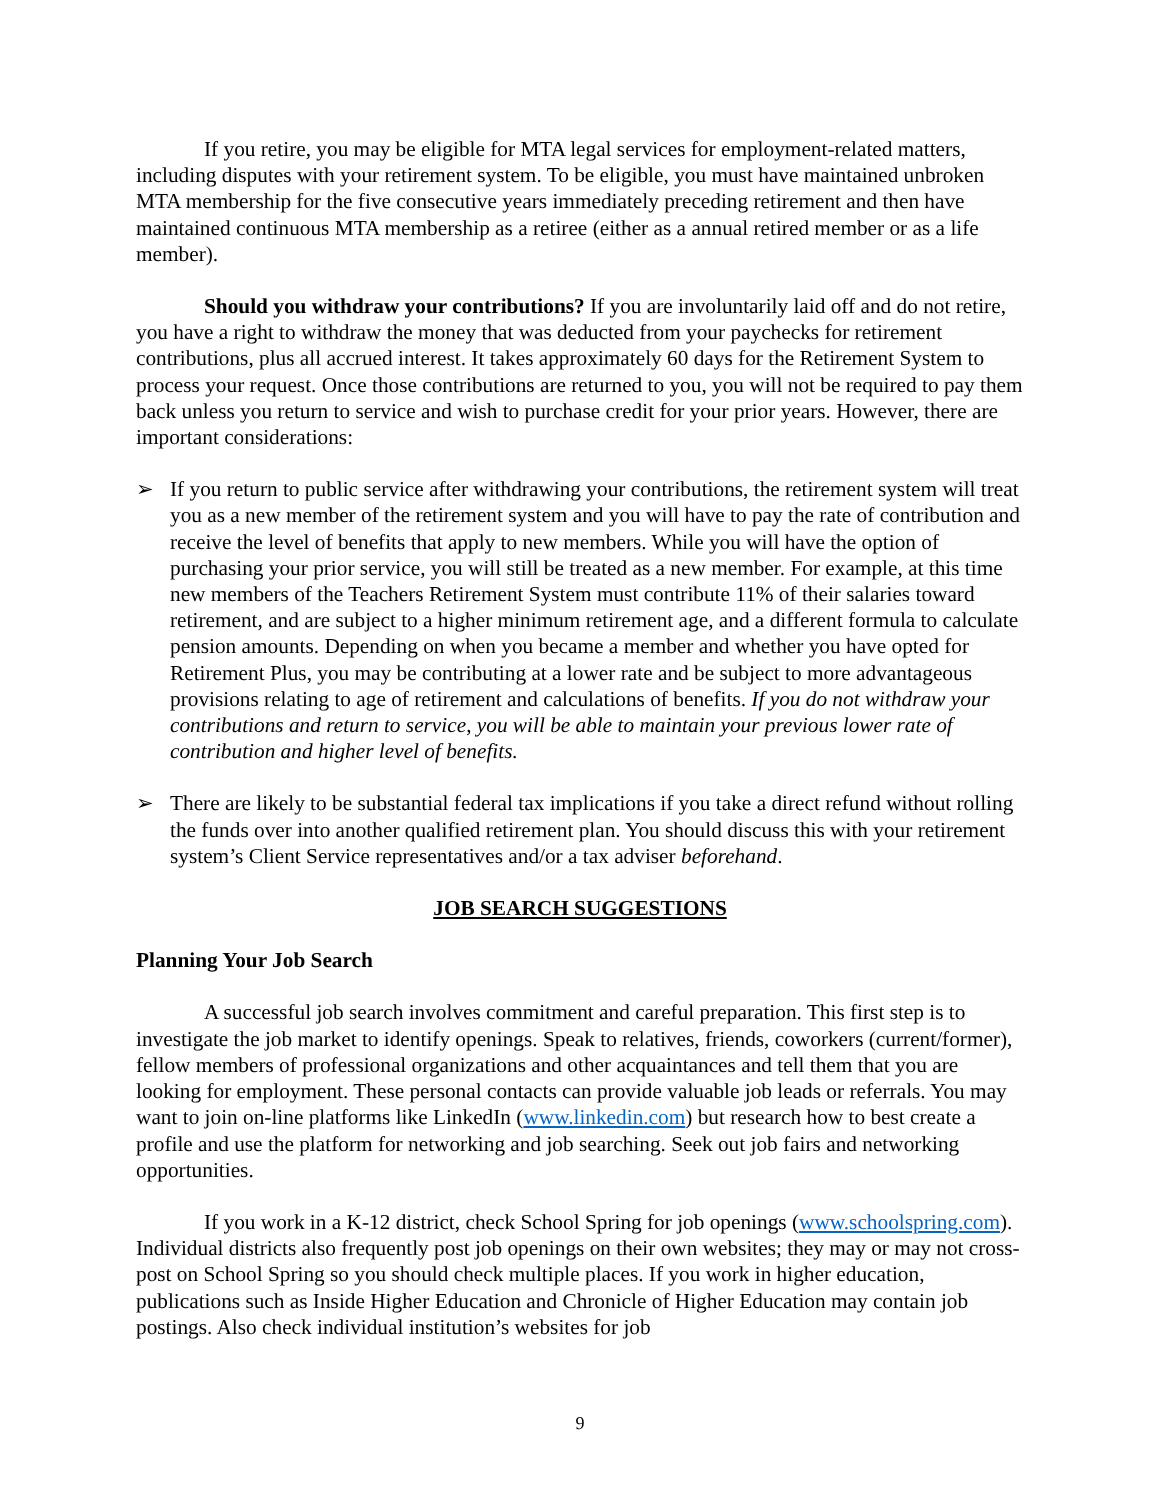If you retire, you may be eligible for MTA legal services for employment-related matters, including disputes with your retirement system. To be eligible, you must have maintained unbroken MTA membership for the five consecutive years immediately preceding retirement and then have maintained continuous MTA membership as a retiree (either as a annual retired member or as a life member).
Should you withdraw your contributions? If you are involuntarily laid off and do not retire, you have a right to withdraw the money that was deducted from your paychecks for retirement contributions, plus all accrued interest. It takes approximately 60 days for the Retirement System to process your request. Once those contributions are returned to you, you will not be required to pay them back unless you return to service and wish to purchase credit for your prior years. However, there are important considerations:
➢ If you return to public service after withdrawing your contributions, the retirement system will treat you as a new member of the retirement system and you will have to pay the rate of contribution and receive the level of benefits that apply to new members. While you will have the option of purchasing your prior service, you will still be treated as a new member. For example, at this time new members of the Teachers Retirement System must contribute 11% of their salaries toward retirement, and are subject to a higher minimum retirement age, and a different formula to calculate pension amounts. Depending on when you became a member and whether you have opted for Retirement Plus, you may be contributing at a lower rate and be subject to more advantageous provisions relating to age of retirement and calculations of benefits. If you do not withdraw your contributions and return to service, you will be able to maintain your previous lower rate of contribution and higher level of benefits.
➢ There are likely to be substantial federal tax implications if you take a direct refund without rolling the funds over into another qualified retirement plan. You should discuss this with your retirement system’s Client Service representatives and/or a tax adviser beforehand.
JOB SEARCH SUGGESTIONS
Planning Your Job Search
A successful job search involves commitment and careful preparation. This first step is to investigate the job market to identify openings. Speak to relatives, friends, coworkers (current/former), fellow members of professional organizations and other acquaintances and tell them that you are looking for employment. These personal contacts can provide valuable job leads or referrals. You may want to join on-line platforms like LinkedIn (www.linkedin.com) but research how to best create a profile and use the platform for networking and job searching. Seek out job fairs and networking opportunities.
If you work in a K-12 district, check School Spring for job openings (www.schoolspring.com). Individual districts also frequently post job openings on their own websites; they may or may not cross-post on School Spring so you should check multiple places. If you work in higher education, publications such as Inside Higher Education and Chronicle of Higher Education may contain job postings. Also check individual institution’s websites for job
9